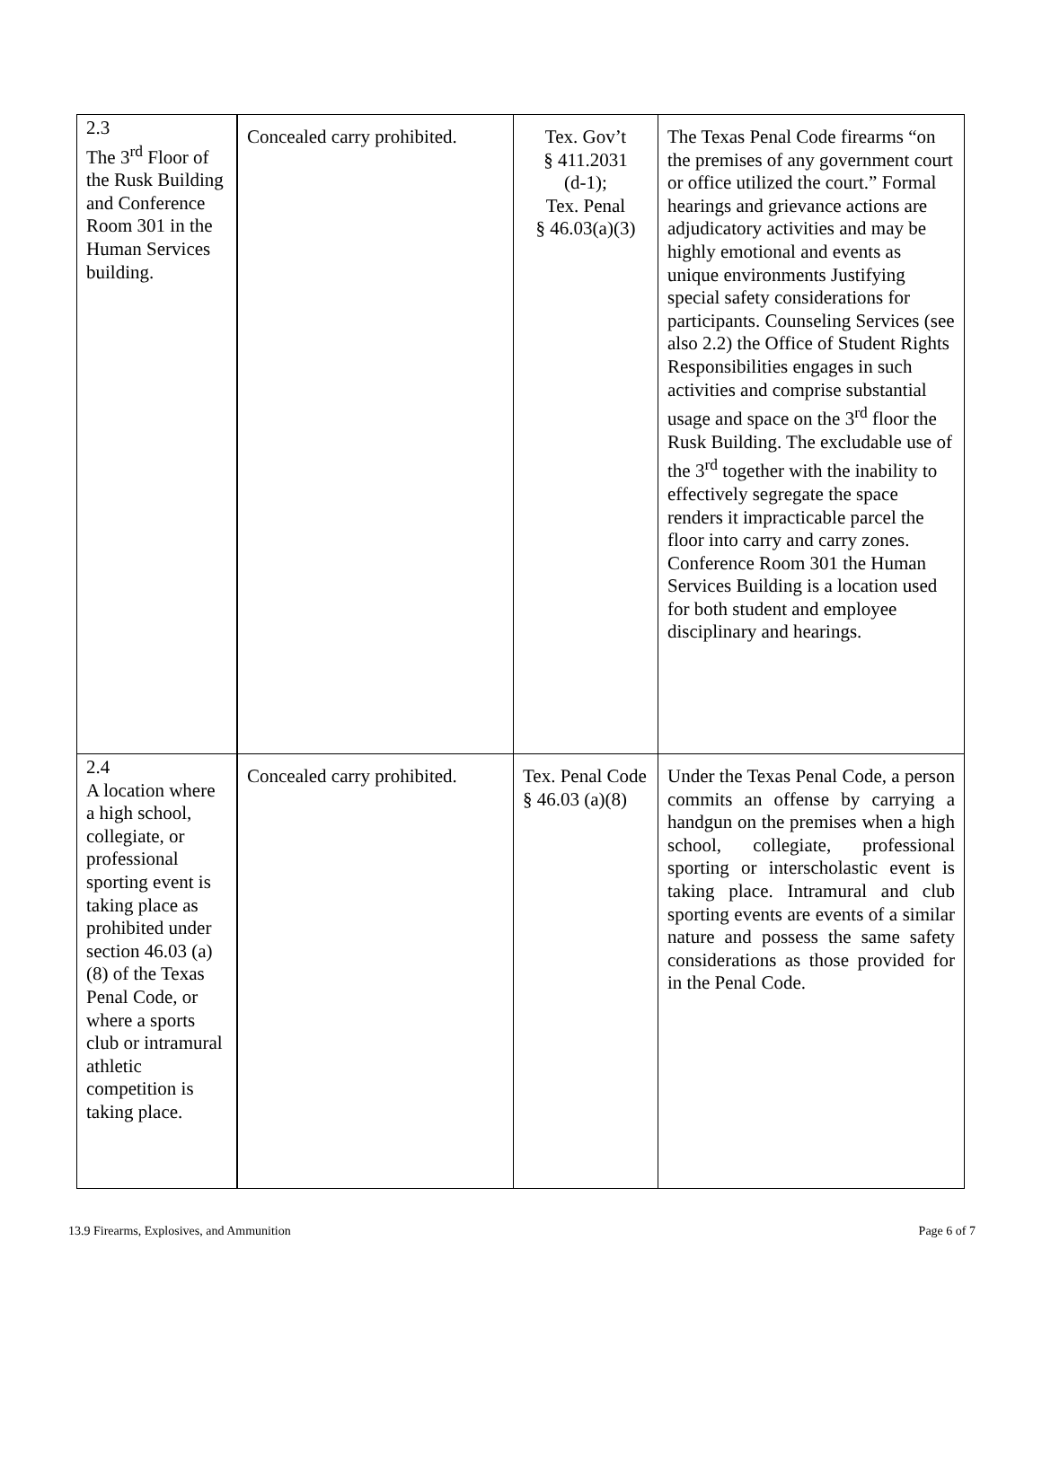| 2.3 The 3<sup>rd</sup> Floor of the Rusk Building and Conference Room 301 in the Human Services building. | Concealed carry prohibited. | Tex. Gov’t § 411.2031 (d-1); Tex. Penal § 46.03(a)(3) | The Texas Penal Code firearms “on the premises of any government court or office utilized the court.” Formal hearings and grievance actions are adjudicatory activities and may be highly emotional and events as unique environments Justifying special safety considerations for participants. Counseling Services (see also 2.2) the Office of Student Rights Responsibilities engages in such activities and comprise substantial usage and space on the 3<sup>rd</sup> floor the Rusk Building. The excludable use of the 3<sup>rd</sup> together with the inability to effectively segregate the space renders it impracticable parcel the floor into carry and carry zones. Conference Room 301 the Human Services Building is a location used for both student and employee disciplinary and hearings. |
| 2.4 A location where a high school, collegiate, or professional sporting event is taking place as prohibited under section 46.03 (a)(8) of the Texas Penal Code, or where a sports club or intramural athletic competition is taking place. | Concealed carry prohibited. | Tex. Penal Code § 46.03 (a)(8) | Under the Texas Penal Code, a person commits an offense by carrying a handgun on the premises when a high school, collegiate, professional sporting or interscholastic event is taking place. Intramural and club sporting events are events of a similar nature and possess the same safety considerations as those provided for in the Penal Code. |
13.9 Firearms, Explosives, and Ammunition Page 6 of 7